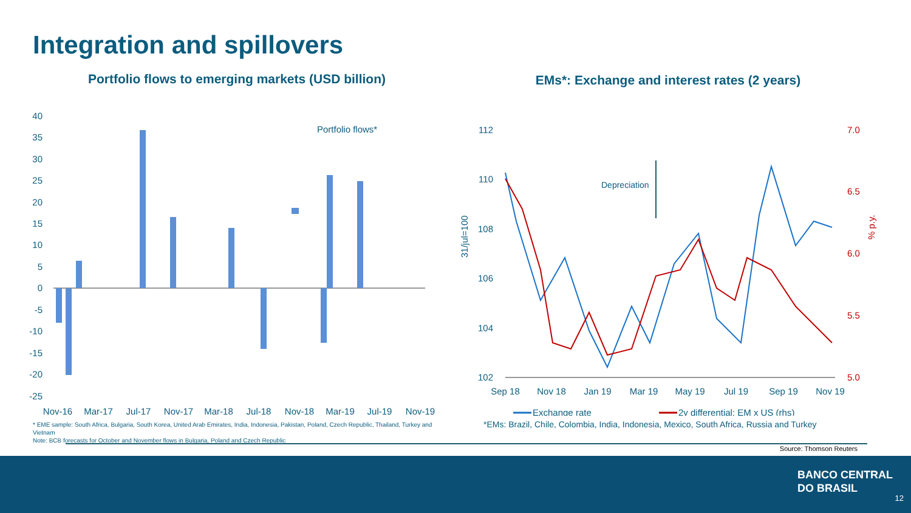Integration and spillovers
Portfolio flows to emerging markets (USD billion)
40
35
30
25
20
15
10
5
0
-5
-10
-15
-20
-25
Portfolio flows*
Nov-16
Mar-17
Jul-17
Nov-17
Mar-18
Jul-18
Nov-18
Mar-19
Jul-19
Nov-19
* EME sample: South Africa, Bulgaria, South Korea, United Arab Emirates, India, Indonesia, Pakistan, Poland, Czech Republic, Thailand, Turkey and Vietnam
Note: BCB forecasts for October and November flows in Bulgaria, Poland and Czech Republic
EMs*: Exchange and interest rates (2 years)
112
110
108
106
104
102
7.0
6.5
6.0
5.5
5.0
31/jul=100
% p.y.
Depreciation
Sep 18
Nov 18
Jan 19
Mar 19
May 19
Jul 19
Sep 19
Nov 19
Exchange rate
2y differential: EM x US (rhs)
*EMs: Brazil, Chile, Colombia, India, Indonesia, Mexico, South Africa, Russia and Turkey
Source: Thomson Reuters
BANCO CENTRAL
DO BRASIL
12